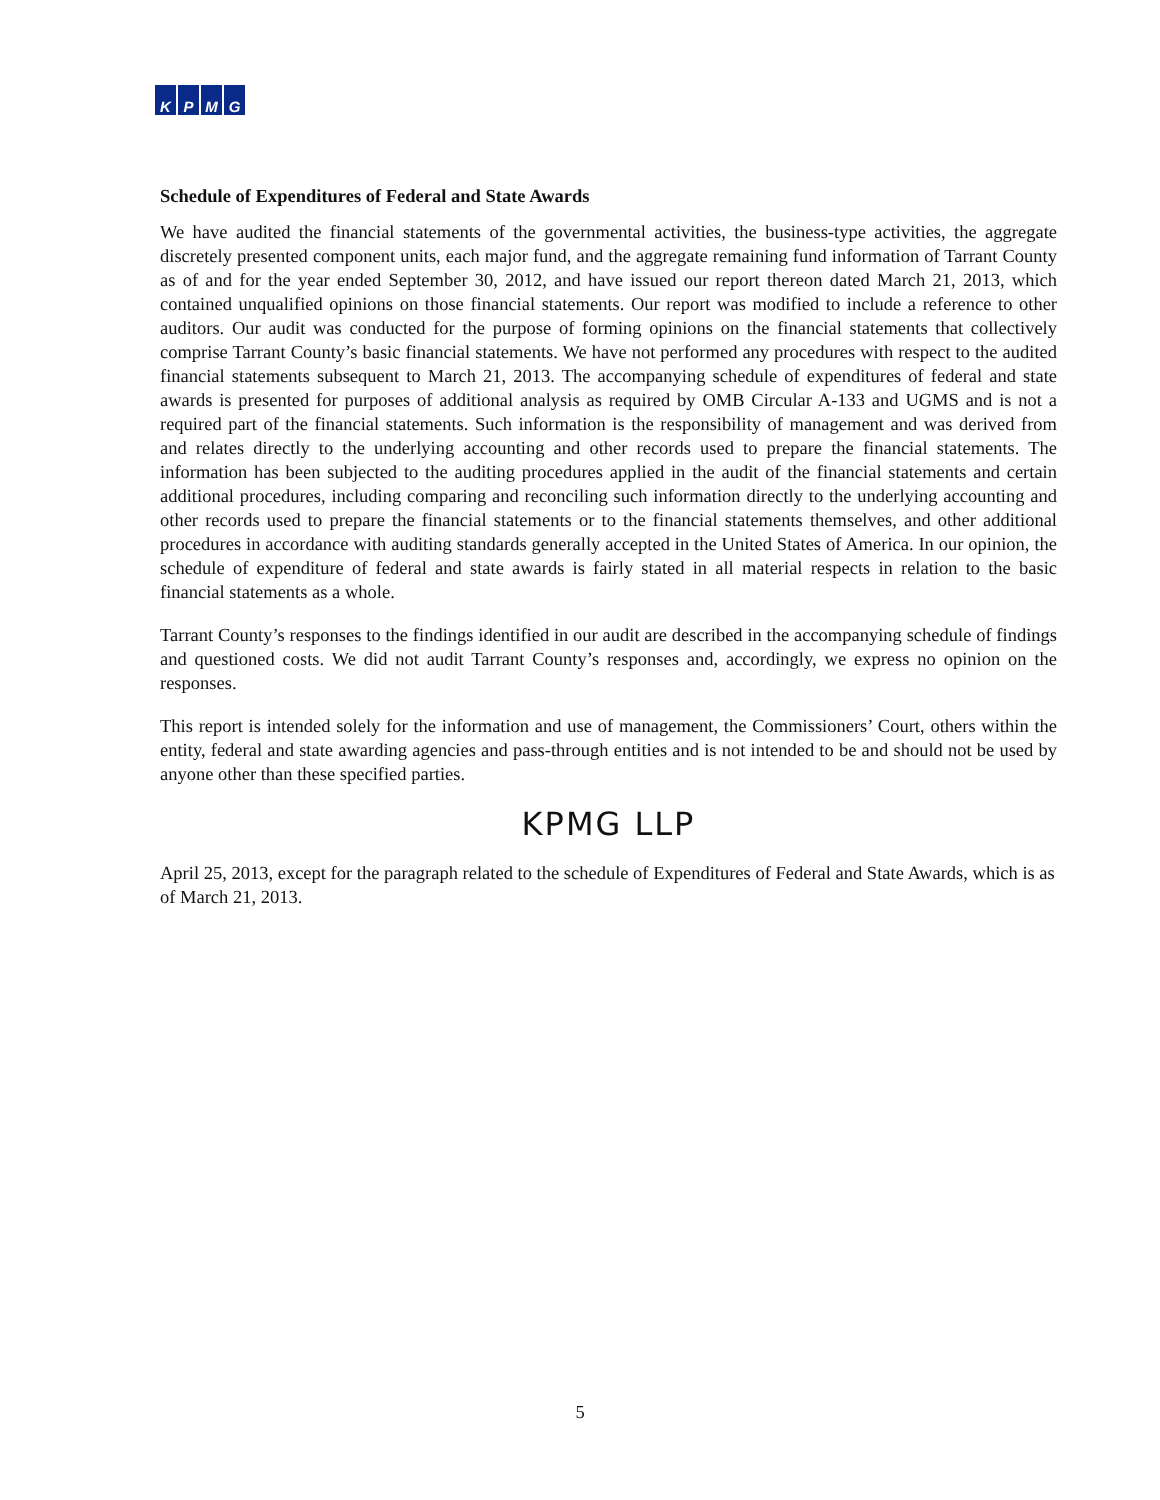KPMG
Schedule of Expenditures of Federal and State Awards
We have audited the financial statements of the governmental activities, the business-type activities, the aggregate discretely presented component units, each major fund, and the aggregate remaining fund information of Tarrant County as of and for the year ended September 30, 2012, and have issued our report thereon dated March 21, 2013, which contained unqualified opinions on those financial statements. Our report was modified to include a reference to other auditors. Our audit was conducted for the purpose of forming opinions on the financial statements that collectively comprise Tarrant County’s basic financial statements. We have not performed any procedures with respect to the audited financial statements subsequent to March 21, 2013. The accompanying schedule of expenditures of federal and state awards is presented for purposes of additional analysis as required by OMB Circular A-133 and UGMS and is not a required part of the financial statements. Such information is the responsibility of management and was derived from and relates directly to the underlying accounting and other records used to prepare the financial statements. The information has been subjected to the auditing procedures applied in the audit of the financial statements and certain additional procedures, including comparing and reconciling such information directly to the underlying accounting and other records used to prepare the financial statements or to the financial statements themselves, and other additional procedures in accordance with auditing standards generally accepted in the United States of America. In our opinion, the schedule of expenditure of federal and state awards is fairly stated in all material respects in relation to the basic financial statements as a whole.
Tarrant County’s responses to the findings identified in our audit are described in the accompanying schedule of findings and questioned costs. We did not audit Tarrant County’s responses and, accordingly, we express no opinion on the responses.
This report is intended solely for the information and use of management, the Commissioners’ Court, others within the entity, federal and state awarding agencies and pass-through entities and is not intended to be and should not be used by anyone other than these specified parties.
KPMG LLP
April 25, 2013, except for the paragraph related to the schedule of Expenditures of Federal and State Awards, which is as of March 21, 2013.
5